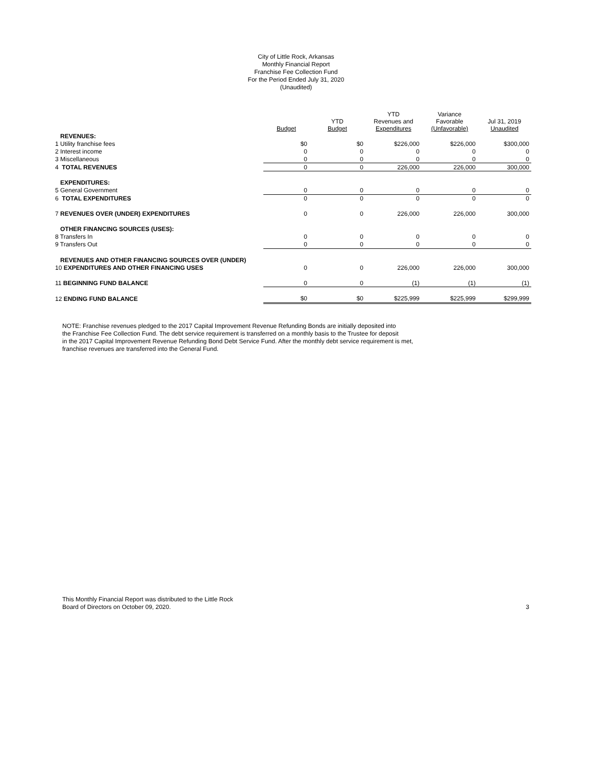City of Little Rock, Arkansas
Monthly Financial Report
Franchise Fee Collection Fund
For the Period Ended July 31, 2020
(Unaudited)
| | Budget | YTD Budget | YTD Revenues and Expenditures | Variance Favorable (Unfavorable) | Jul 31, 2019 Unaudited |
| --- | --- | --- | --- | --- | --- |
| REVENUES: | | | | | |
| 1 Utility franchise fees | $0 | $0 | $226,000 | $226,000 | $300,000 |
| 2 Interest income | 0 | 0 | 0 | 0 | 0 |
| 3 Miscellaneous | 0 | 0 | 0 | 0 | 0 |
| 4 TOTAL REVENUES | 0 | 0 | 226,000 | 226,000 | 300,000 |
| EXPENDITURES: | | | | | |
| 5 General Government | 0 | 0 | 0 | 0 | 0 |
| 6 TOTAL EXPENDITURES | 0 | 0 | 0 | 0 | 0 |
| 7 REVENUES OVER (UNDER) EXPENDITURES | 0 | 0 | 226,000 | 226,000 | 300,000 |
| OTHER FINANCING SOURCES (USES): | | | | | |
| 8 Transfers In | 0 | 0 | 0 | 0 | 0 |
| 9 Transfers Out | 0 | 0 | 0 | 0 | 0 |
| REVENUES AND OTHER FINANCING SOURCES OVER (UNDER) | | | | | |
| 10 EXPENDITURES AND OTHER FINANCING USES | 0 | 0 | 226,000 | 226,000 | 300,000 |
| 11 BEGINNING FUND BALANCE | 0 | 0 | (1) | (1) | (1) |
| 12 ENDING FUND BALANCE | $0 | $0 | $225,999 | $225,999 | $299,999 |
NOTE: Franchise revenues pledged to the 2017 Capital Improvement Revenue Refunding Bonds are initially deposited into
the Franchise Fee Collection Fund. The debt service requirement is transferred on a monthly basis to the Trustee for deposit
in the 2017 Capital Improvement Revenue Refunding Bond Debt Service Fund. After the monthly debt service requirement is met,
franchise revenues are transferred into the General Fund.
This Monthly Financial Report was distributed to the Little Rock
Board of Directors on October 09, 2020.
3